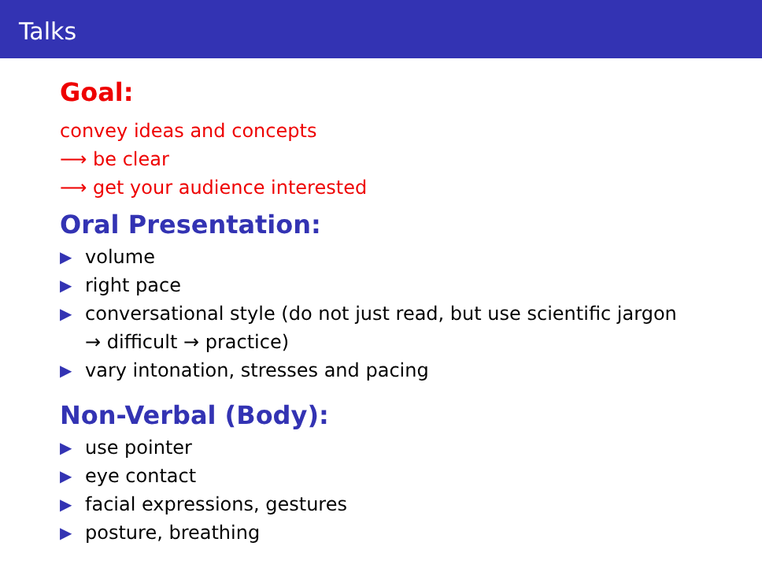Talks
Goal:
convey ideas and concepts
⟶ be clear
⟶ get your audience interested
Oral Presentation:
▶ volume
▶ right pace
▶ conversational style (do not just read, but use scientific jargon
→ difficult → practice)
▶ vary intonation, stresses and pacing
Non-Verbal (Body):
▶ use pointer
▶ eye contact
▶ facial expressions, gestures
▶ posture, breathing